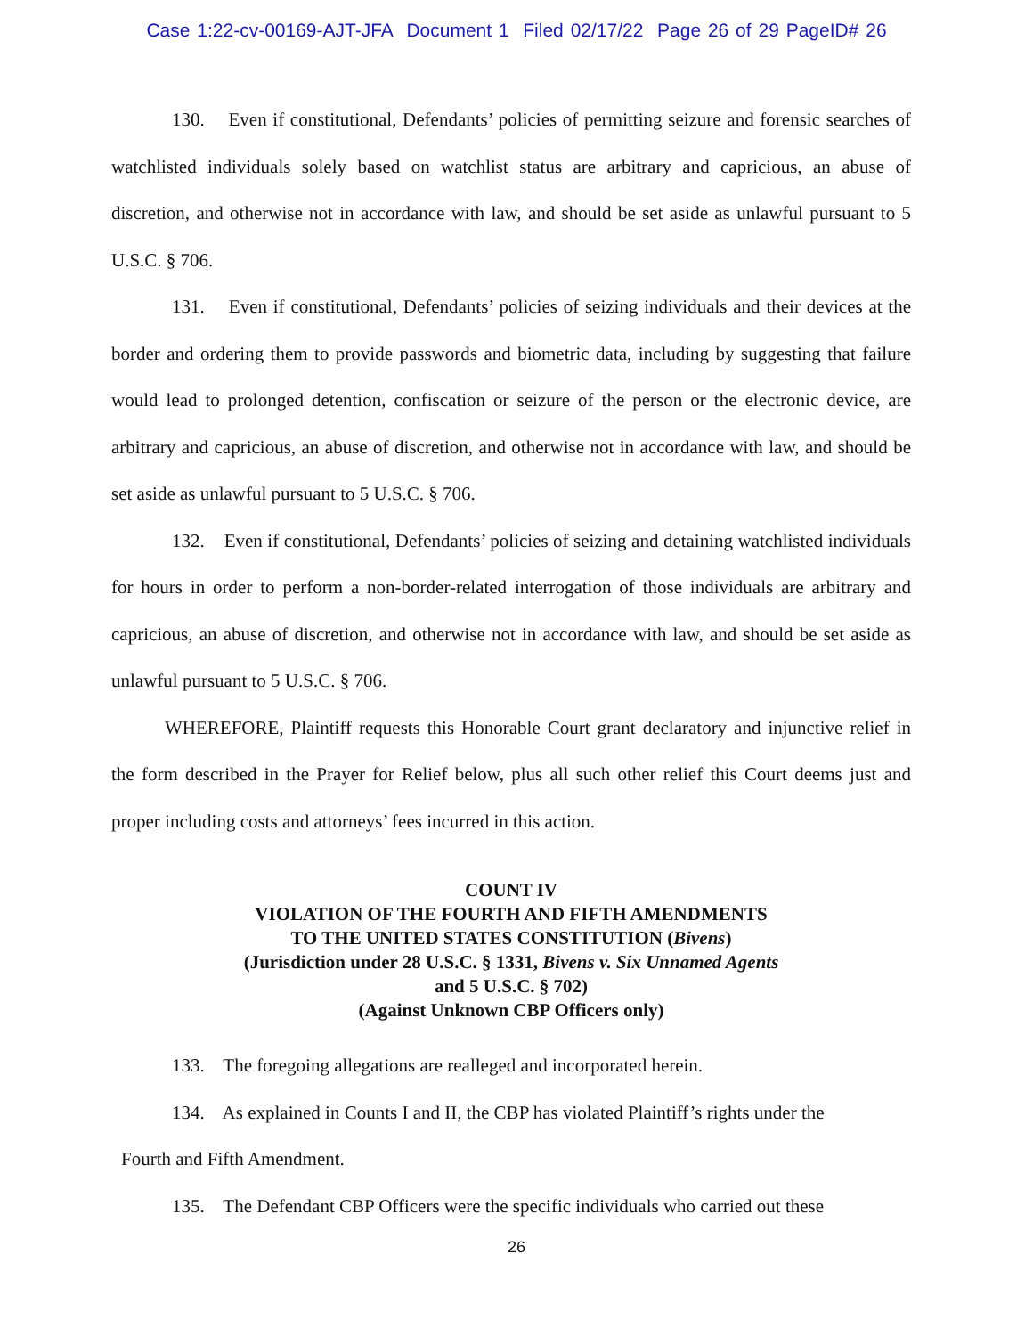Case 1:22-cv-00169-AJT-JFA Document 1 Filed 02/17/22 Page 26 of 29 PageID# 26
130. Even if constitutional, Defendants’ policies of permitting seizure and forensic searches of watchlisted individuals solely based on watchlist status are arbitrary and capricious, an abuse of discretion, and otherwise not in accordance with law, and should be set aside as unlawful pursuant to 5 U.S.C. § 706.
131. Even if constitutional, Defendants’ policies of seizing individuals and their devices at the border and ordering them to provide passwords and biometric data, including by suggesting that failure would lead to prolonged detention, confiscation or seizure of the person or the electronic device, are arbitrary and capricious, an abuse of discretion, and otherwise not in accordance with law, and should be set aside as unlawful pursuant to 5 U.S.C. § 706.
132. Even if constitutional, Defendants’ policies of seizing and detaining watchlisted individuals for hours in order to perform a non-border-related interrogation of those individuals are arbitrary and capricious, an abuse of discretion, and otherwise not in accordance with law, and should be set aside as unlawful pursuant to 5 U.S.C. § 706.
WHEREFORE, Plaintiff requests this Honorable Court grant declaratory and injunctive relief in the form described in the Prayer for Relief below, plus all such other relief this Court deems just and proper including costs and attorneys’ fees incurred in this action.
COUNT IV
VIOLATION OF THE FOURTH AND FIFTH AMENDMENTS
TO THE UNITED STATES CONSTITUTION (Bivens)
(Jurisdiction under 28 U.S.C. § 1331, Bivens v. Six Unnamed Agents
and 5 U.S.C. § 702)
(Against Unknown CBP Officers only)
133. The foregoing allegations are realleged and incorporated herein.
134. As explained in Counts I and II, the CBP has violated Plaintiff’s rights under the
Fourth and Fifth Amendment.
135. The Defendant CBP Officers were the specific individuals who carried out these
26